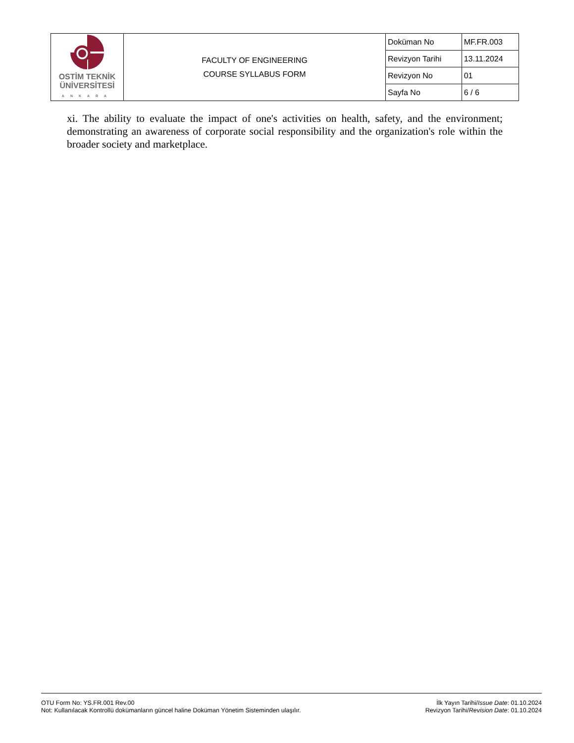| OSTİM TEKNİK ÜNİVERSİTESİ ANKARA | FACULTY OF ENGINEERING COURSE SYLLABUS FORM | Doküman No | MF.FR.003 |
| | | Revizyon Tarihi | 13.11.2024 |
| | | Revizyon No | 01 |
| | | Sayfa No | 6 / 6 |
xi. The ability to evaluate the impact of one's activities on health, safety, and the environment; demonstrating an awareness of corporate social responsibility and the organization's role within the broader society and marketplace.
OTU Form No: YS.FR.001 Rev.00
Not: Kullanılacak Kontrollü dokümanların güncel haline Doküman Yönetim Sisteminden ulaşılır.
İlk Yayın Tarihi/Issue Date: 01.10.2024
Revizyon Tarihi/Revision Date: 01.10.2024